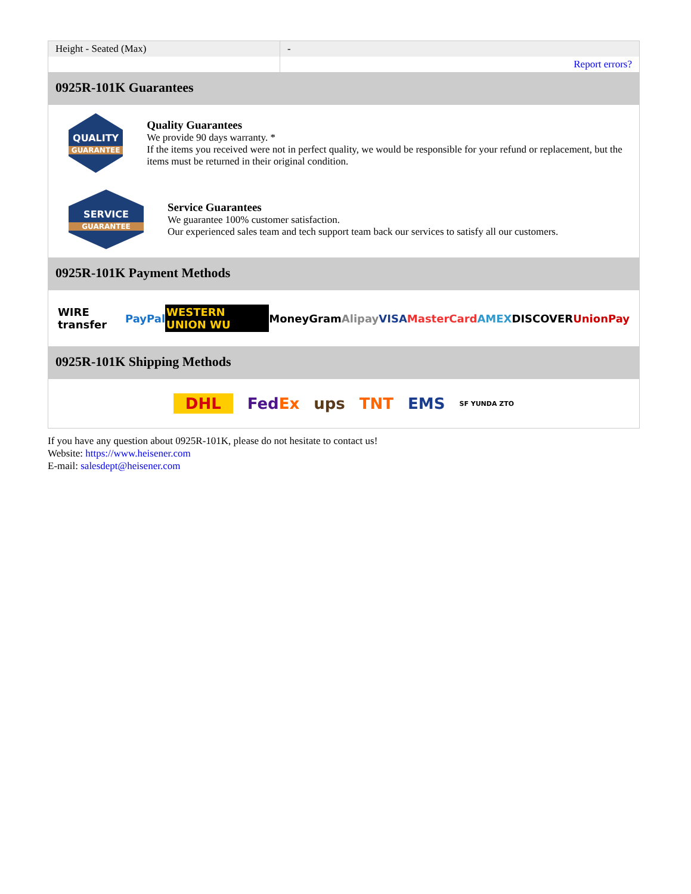| Height - Seated (Max) | - |
| | Report errors? |
0925R-101K Guarantees
QUALITY
GUARANTEE
Quality Guarantees
We provide 90 days warranty. *
If the items you received were not in perfect quality, we would be responsible for your refund or replacement, but the items must be returned in their original condition.
SERVICE
GUARANTEE
Service Guarantees
We guarantee 100% customer satisfaction.
Our experienced sales team and tech support team back our services to satisfy all our customers.
0925R-101K Payment Methods
WIRE transfer PayPal WESTERN UNION WU MoneyGram Alipay VISA MasterCard AMEX DISCOVER UnionPay
0925R-101K Shipping Methods
DHL FedEx ups TNT EMS SF YUNDA ZTO
If you have any question about 0925R-101K, please do not hesitate to contact us!
Website: https://www.heisener.com
E-mail: salesdept@heisener.com